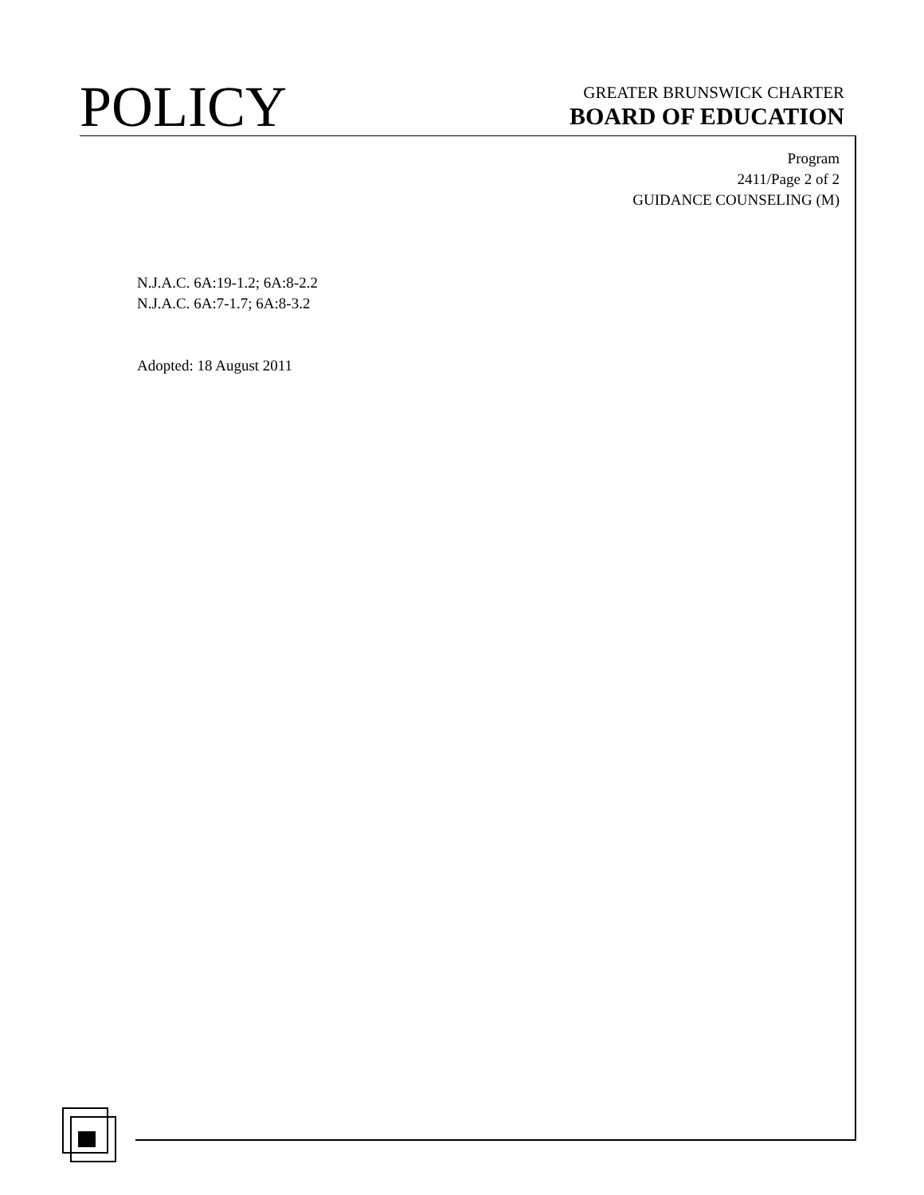POLICY
GREATER BRUNSWICK CHARTER
BOARD OF EDUCATION
Program
2411/Page 2 of 2
GUIDANCE COUNSELING (M)
N.J.A.C. 6A:19-1.2; 6A:8-2.2
N.J.A.C. 6A:7-1.7; 6A:8-3.2
Adopted: 18 August 2011